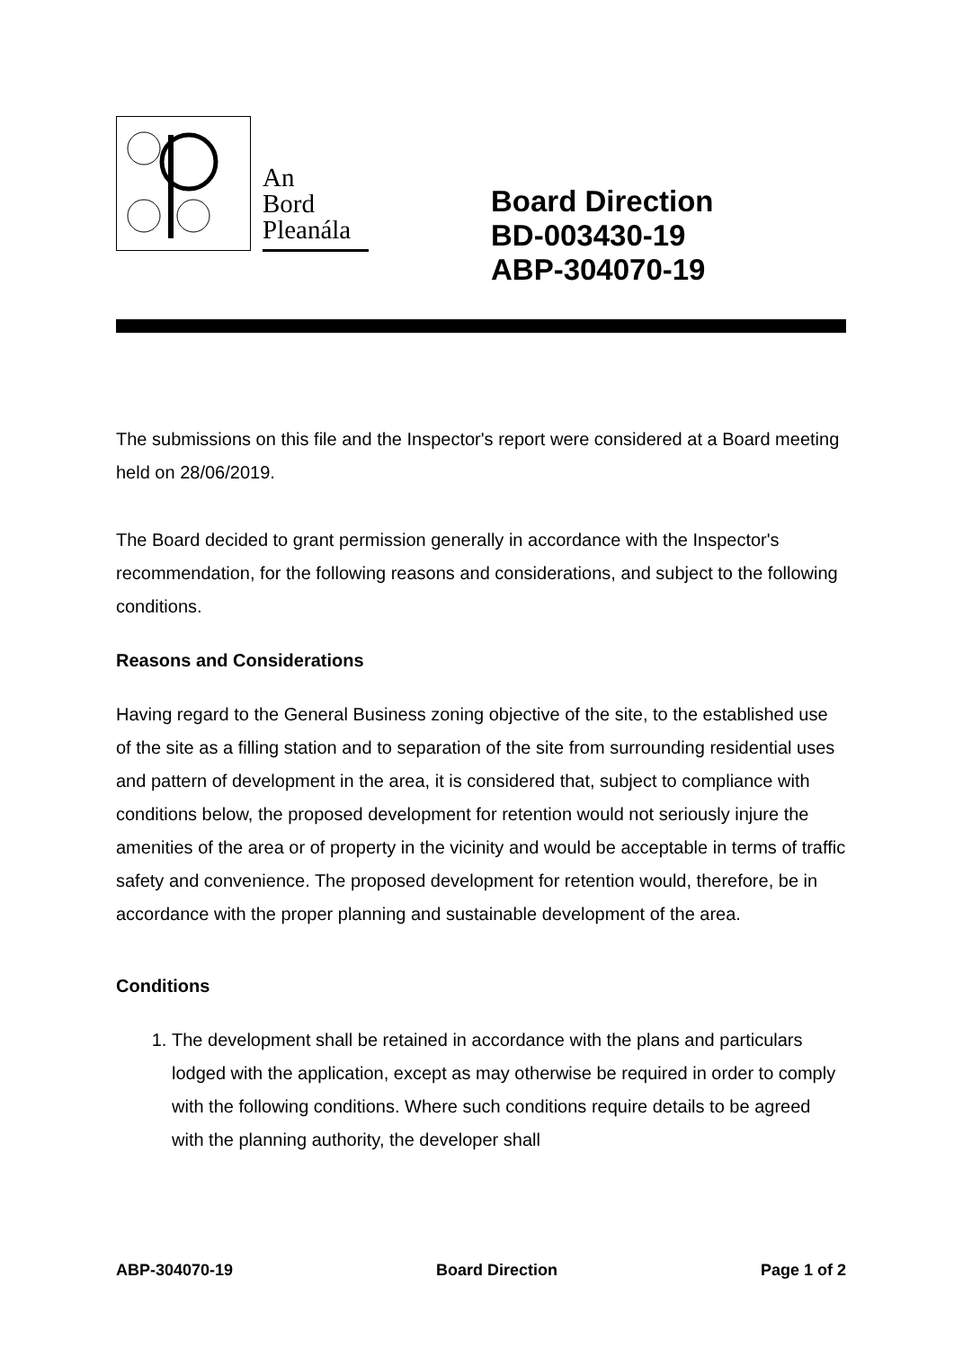An
Bord
Pleanála
Board Direction
BD-003430-19
ABP-304070-19
The submissions on this file and the Inspector's report were considered at a Board meeting held on 28/06/2019.
The Board decided to grant permission generally in accordance with the Inspector's recommendation, for the following reasons and considerations, and subject to the following conditions.
Reasons and Considerations
Having regard to the General Business zoning objective of the site, to the established use of the site as a filling station and to separation of the site from surrounding residential uses and pattern of development in the area, it is considered that, subject to compliance with conditions below, the proposed development for retention would not seriously injure the amenities of the area or of property in the vicinity and would be acceptable in terms of traffic safety and convenience. The proposed development for retention would, therefore, be in accordance with the proper planning and sustainable development of the area.
Conditions
1. The development shall be retained in accordance with the plans and particulars lodged with the application, except as may otherwise be required in order to comply with the following conditions. Where such conditions require details to be agreed with the planning authority, the developer shall
ABP-304070-19 Board Direction Page 1 of 2